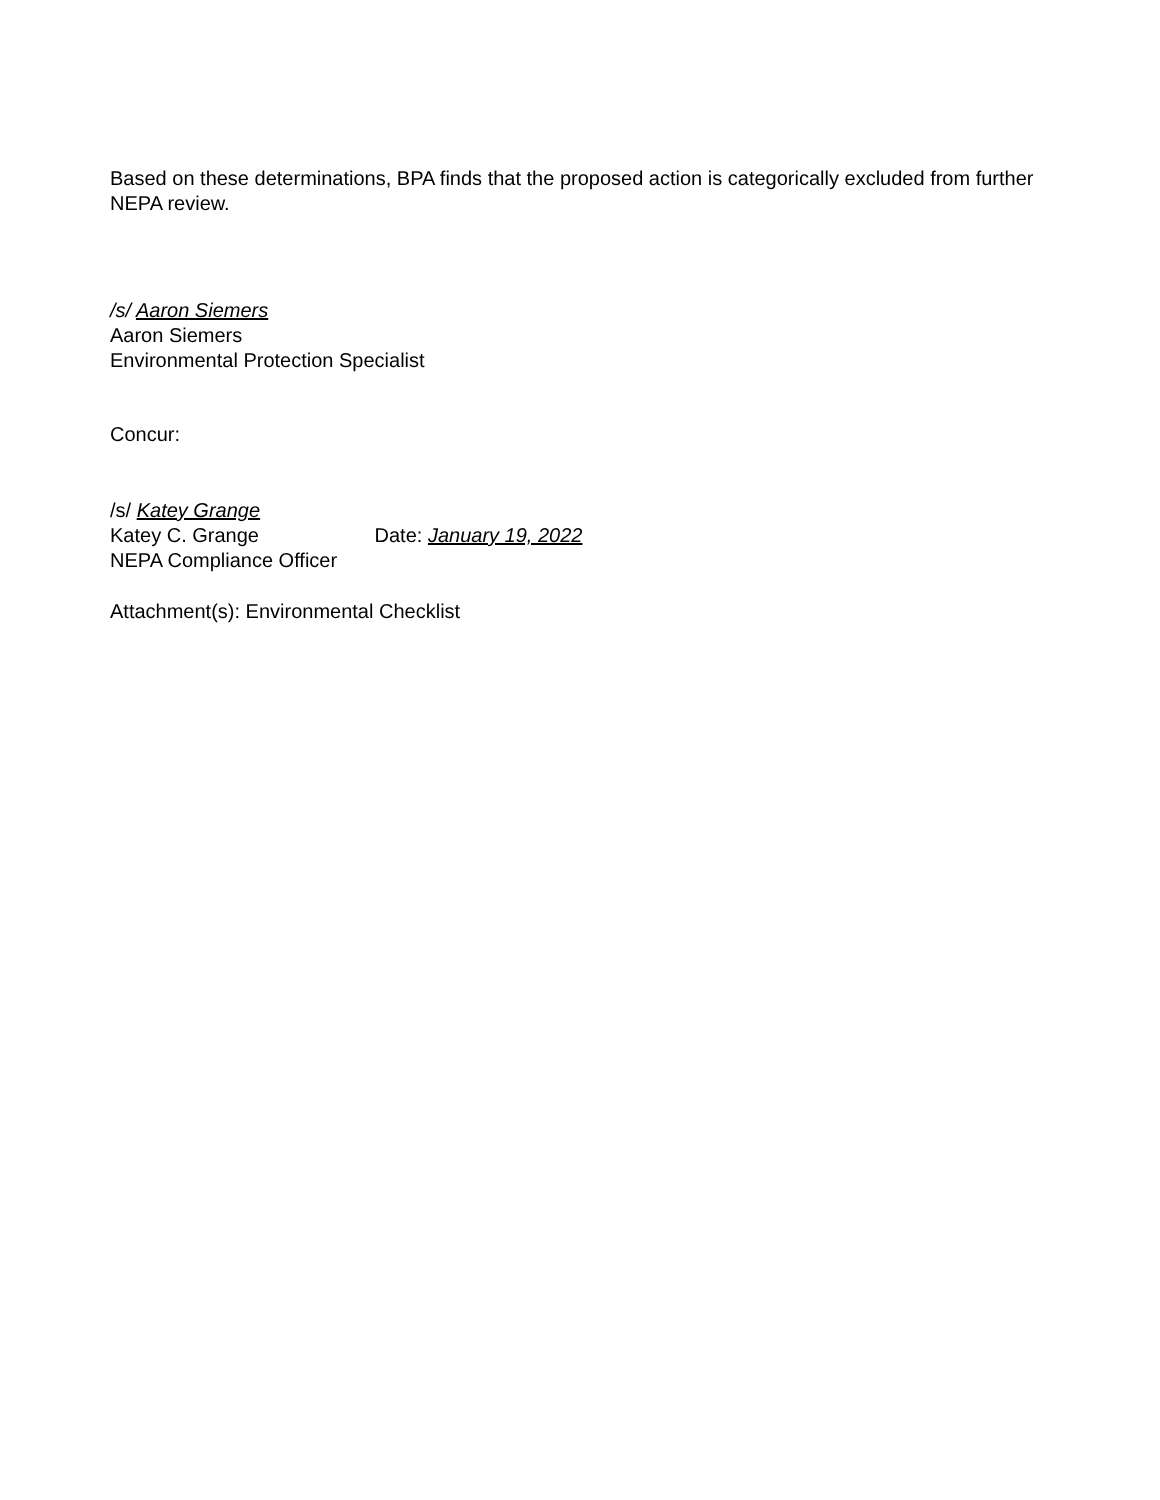Based on these determinations, BPA finds that the proposed action is categorically excluded from further NEPA review.
/s/ Aaron Siemers
Aaron Siemers
Environmental Protection Specialist
Concur:
/s/ Katey Grange
Katey C. Grange Date: January 19, 2022
NEPA Compliance Officer
Attachment(s): Environmental Checklist